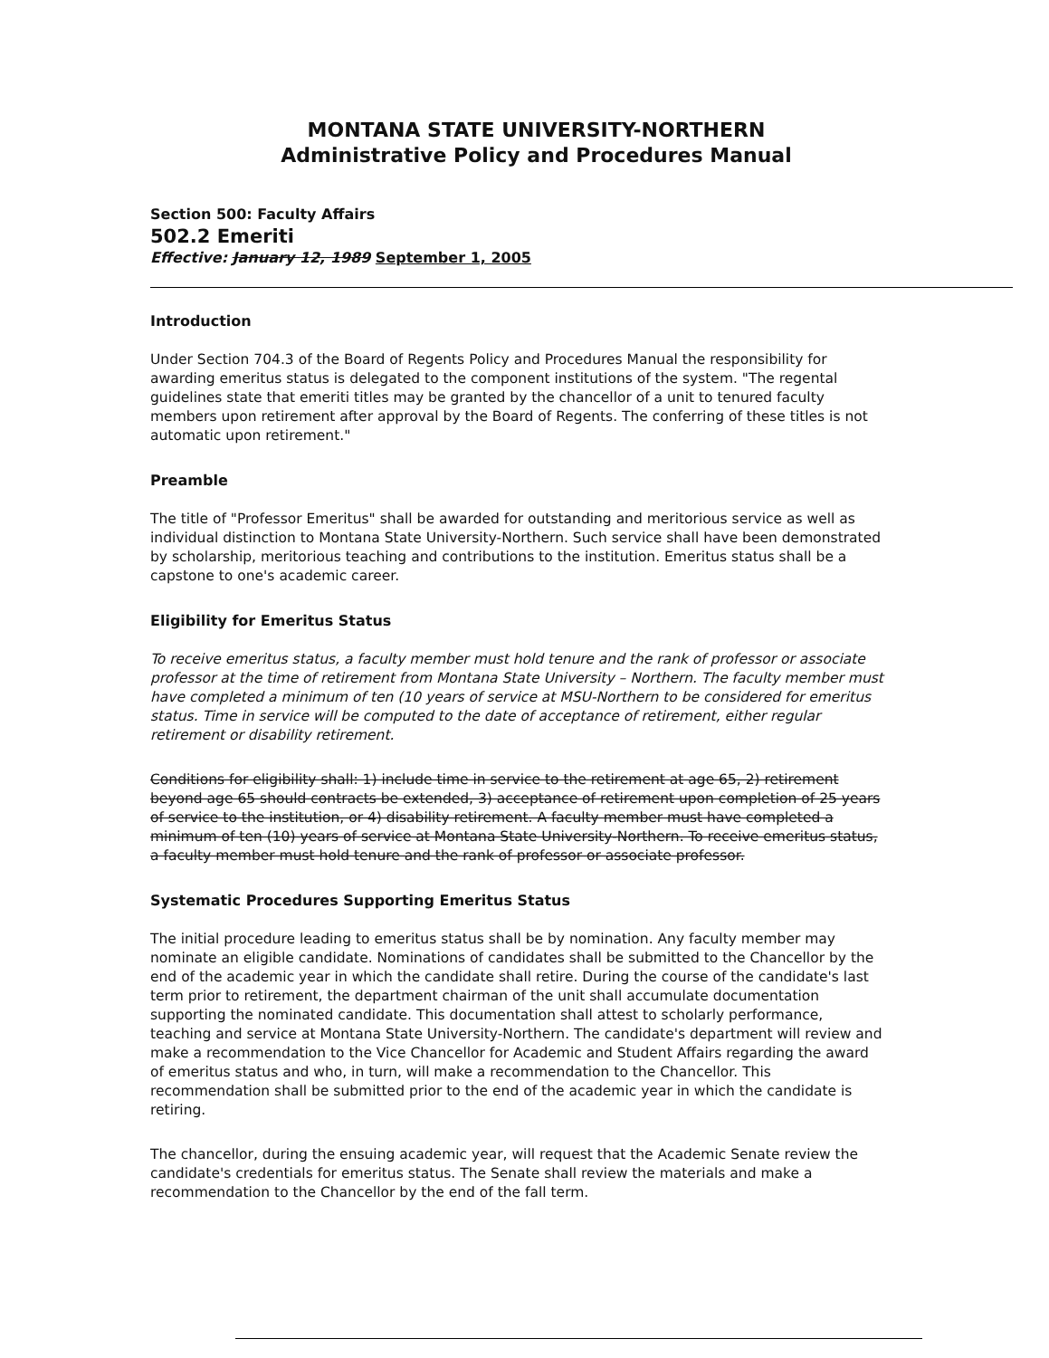MONTANA STATE UNIVERSITY-NORTHERN
Administrative Policy and Procedures Manual
Section 500: Faculty Affairs
502.2 Emeriti
Effective: January 12, 1989 September 1, 2005
Introduction
Under Section 704.3 of the Board of Regents Policy and Procedures Manual the responsibility for awarding emeritus status is delegated to the component institutions of the system. "The regental guidelines state that emeriti titles may be granted by the chancellor of a unit to tenured faculty members upon retirement after approval by the Board of Regents. The conferring of these titles is not automatic upon retirement."
Preamble
The title of "Professor Emeritus" shall be awarded for outstanding and meritorious service as well as individual distinction to Montana State University-Northern. Such service shall have been demonstrated by scholarship, meritorious teaching and contributions to the institution. Emeritus status shall be a capstone to one's academic career.
Eligibility for Emeritus Status
To receive emeritus status, a faculty member must hold tenure and the rank of professor or associate professor at the time of retirement from Montana State University – Northern. The faculty member must have completed a minimum of ten (10 years of service at MSU-Northern to be considered for emeritus status. Time in service will be computed to the date of acceptance of retirement, either regular retirement or disability retirement.
Conditions for eligibility shall: 1) include time in service to the retirement at age 65, 2) retirement beyond age 65 should contracts be extended, 3) acceptance of retirement upon completion of 25 years of service to the institution, or 4) disability retirement. A faculty member must have completed a minimum of ten (10) years of service at Montana State University-Northern. To receive emeritus status, a faculty member must hold tenure and the rank of professor or associate professor.
Systematic Procedures Supporting Emeritus Status
The initial procedure leading to emeritus status shall be by nomination. Any faculty member may nominate an eligible candidate. Nominations of candidates shall be submitted to the Chancellor by the end of the academic year in which the candidate shall retire. During the course of the candidate's last term prior to retirement, the department chairman of the unit shall accumulate documentation supporting the nominated candidate. This documentation shall attest to scholarly performance, teaching and service at Montana State University-Northern. The candidate's department will review and make a recommendation to the Vice Chancellor for Academic and Student Affairs regarding the award of emeritus status and who, in turn, will make a recommendation to the Chancellor. This recommendation shall be submitted prior to the end of the academic year in which the candidate is retiring.
The chancellor, during the ensuing academic year, will request that the Academic Senate review the candidate's credentials for emeritus status. The Senate shall review the materials and make a recommendation to the Chancellor by the end of the fall term.